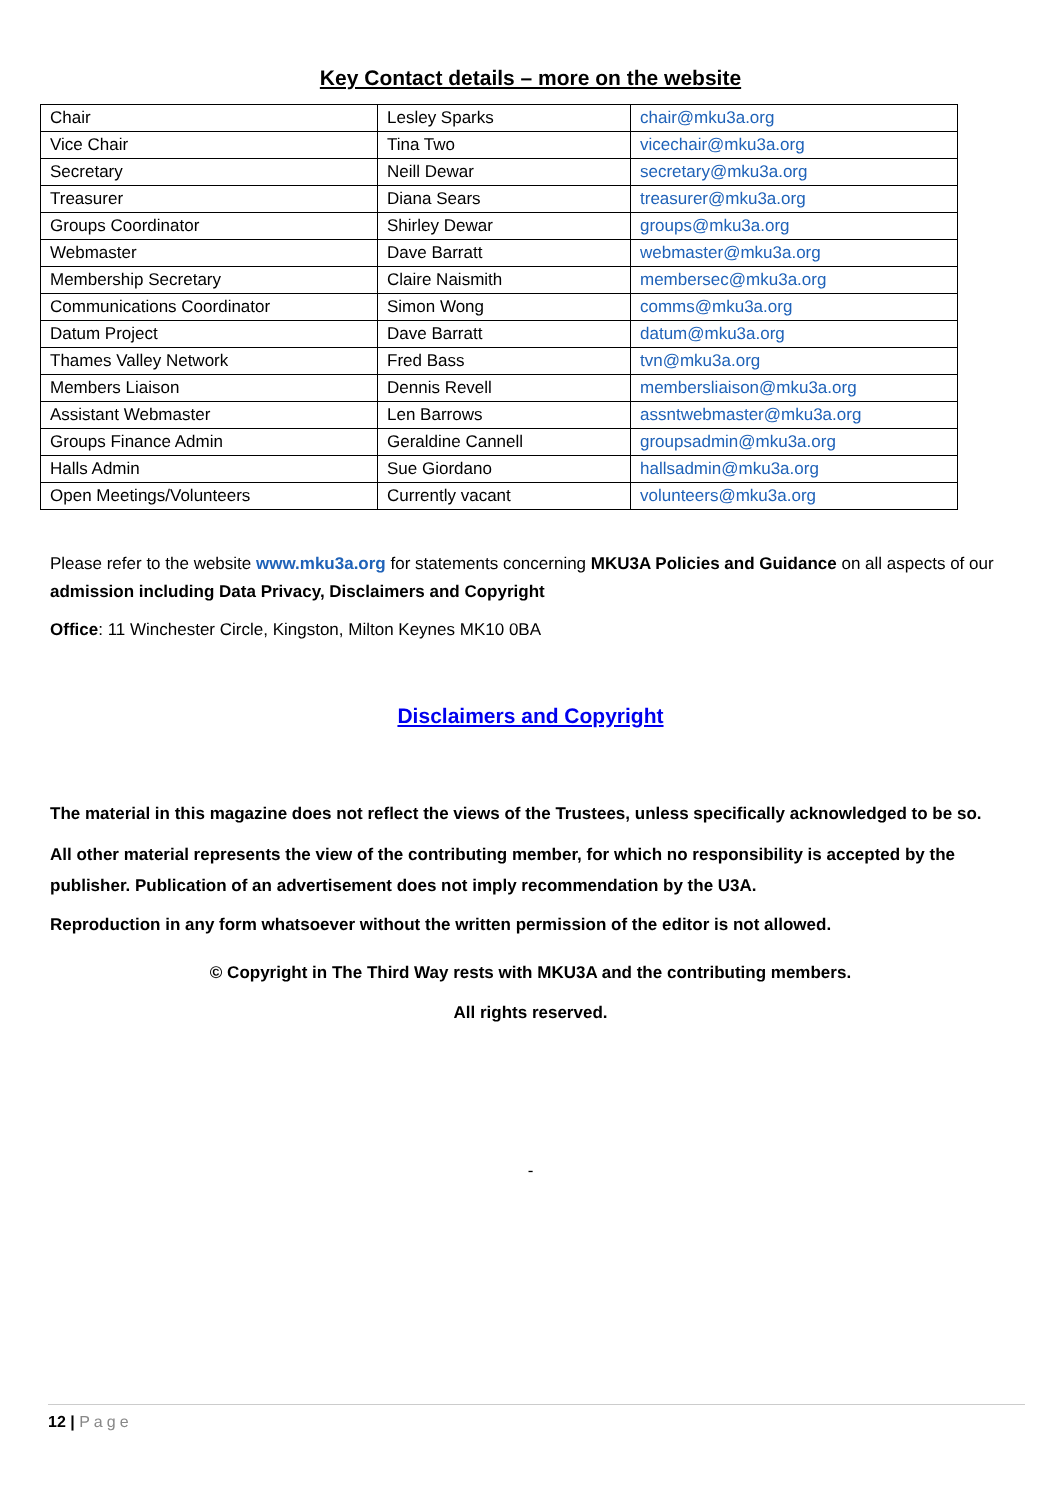Key Contact details – more on the website
| Chair | Lesley Sparks | chair@mku3a.org |
| Vice Chair | Tina Two | vicechair@mku3a.org |
| Secretary | Neill Dewar | secretary@mku3a.org |
| Treasurer | Diana Sears | treasurer@mku3a.org |
| Groups Coordinator | Shirley Dewar | groups@mku3a.org |
| Webmaster | Dave Barratt | webmaster@mku3a.org |
| Membership Secretary | Claire Naismith | membersec@mku3a.org |
| Communications Coordinator | Simon Wong | comms@mku3a.org |
| Datum Project | Dave Barratt | datum@mku3a.org |
| Thames Valley Network | Fred Bass | tvn@mku3a.org |
| Members Liaison | Dennis Revell | membersliaison@mku3a.org |
| Assistant Webmaster | Len Barrows | assntwebmaster@mku3a.org |
| Groups Finance Admin | Geraldine Cannell | groupsadmin@mku3a.org |
| Halls Admin | Sue Giordano | hallsadmin@mku3a.org |
| Open Meetings/Volunteers | Currently vacant | volunteers@mku3a.org |
Please refer to the website www.mku3a.org for statements concerning MKU3A Policies and Guidance on all aspects of our admission including Data Privacy, Disclaimers and Copyright
Office: 11 Winchester Circle, Kingston, Milton Keynes MK10 0BA
Disclaimers and Copyright
The material in this magazine does not reflect the views of the Trustees, unless specifically acknowledged to be so.
All other material represents the view of the contributing member, for which no responsibility is accepted by the publisher. Publication of an advertisement does not imply recommendation by the U3A.
Reproduction in any form whatsoever without the written permission of the editor is not allowed.
© Copyright in The Third Way rests with MKU3A and the contributing members.
All rights reserved.
-
12 | Page